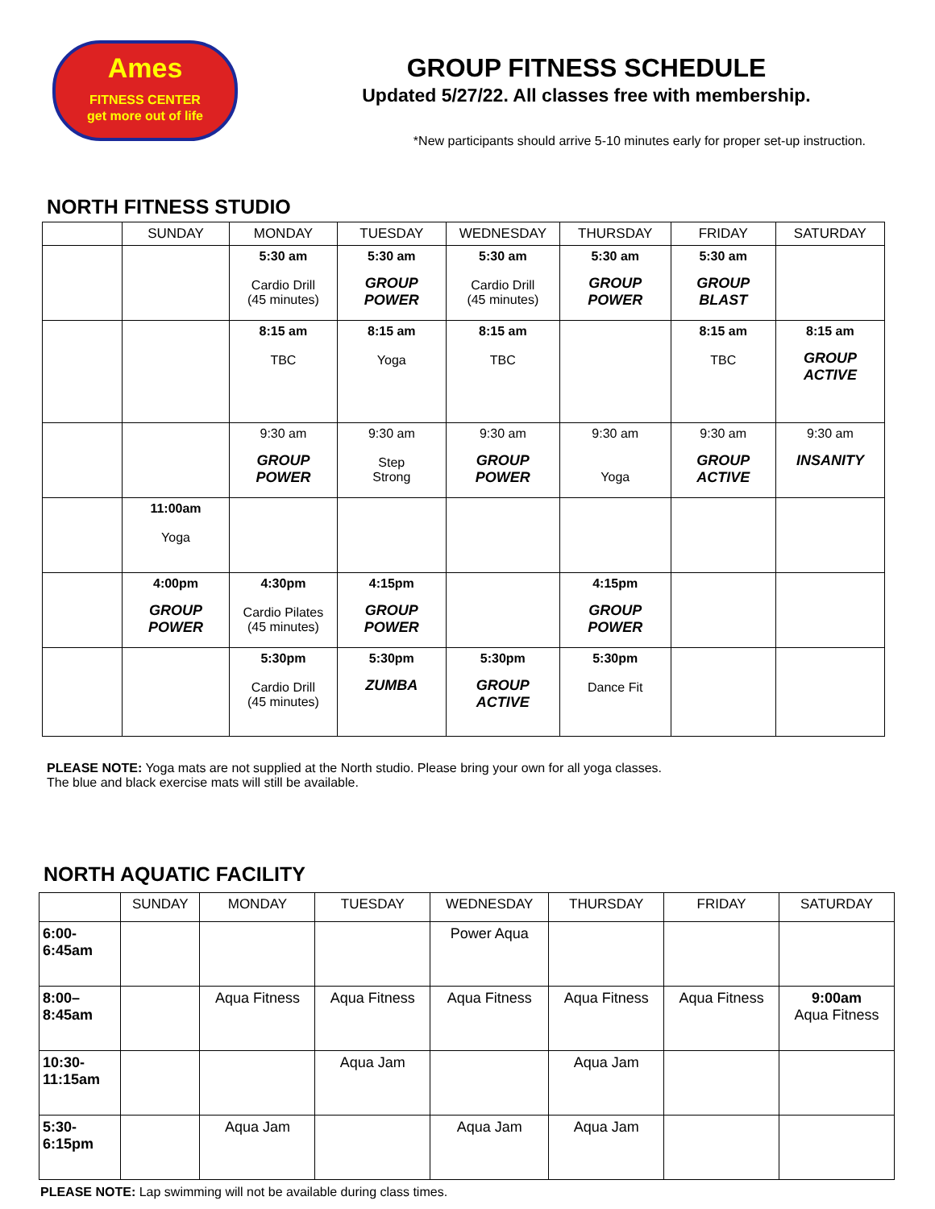Ames
FITNESS CENTER
get more out of life
GROUP FITNESS SCHEDULE
Updated 5/27/22. All classes free with membership.
*New participants should arrive 5-10 minutes early for proper set-up instruction.
NORTH FITNESS STUDIO
| | SUNDAY | MONDAY | TUESDAY | WEDNESDAY | THURSDAY | FRIDAY | SATURDAY |
| --- | --- | --- | --- | --- | --- | --- | --- |
| | | 5:30 am Cardio Drill (45 minutes) | 5:30 am GROUP POWER | 5:30 am Cardio Drill (45 minutes) | 5:30 am GROUP POWER | 5:30 am GROUP BLAST | |
| | | 8:15 am TBC | 8:15 am Yoga | 8:15 am TBC | | 8:15 am TBC | 8:15 am GROUP ACTIVE |
| | | 9:30 am GROUP POWER | 9:30 am Step Strong | 9:30 am GROUP POWER | 9:30 am Yoga | 9:30 am GROUP ACTIVE | 9:30 am INSANITY |
| | 11:00am Yoga | | | | | | |
| | 4:00pm GROUP POWER | 4:30pm Cardio Pilates (45 minutes) | 4:15pm GROUP POWER | | 4:15pm GROUP POWER | | |
| | | 5:30pm Cardio Drill (45 minutes) | 5:30pm ZUMBA | 5:30pm GROUP ACTIVE | 5:30pm Dance Fit | | |
PLEASE NOTE: Yoga mats are not supplied at the North studio. Please bring your own for all yoga classes.
The blue and black exercise mats will still be available.
NORTH AQUATIC FACILITY
| | SUNDAY | MONDAY | TUESDAY | WEDNESDAY | THURSDAY | FRIDAY | SATURDAY |
| --- | --- | --- | --- | --- | --- | --- | --- |
| 6:00- 6:45am | | | | Power Aqua | | | |
| 8:00– 8:45am | | Aqua Fitness | Aqua Fitness | Aqua Fitness | Aqua Fitness | Aqua Fitness | 9:00am Aqua Fitness |
| 10:30- 11:15am | | | Aqua Jam | | Aqua Jam | | |
| 5:30- 6:15pm | | Aqua Jam | | Aqua Jam | Aqua Jam | | |
PLEASE NOTE: Lap swimming will not be available during class times.